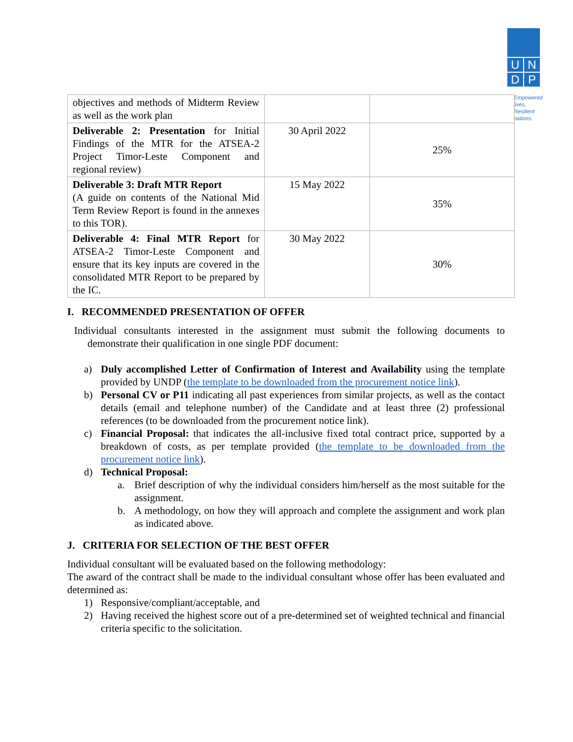U
N
D
P
Empowered lives. Resilient nations.
| objectives and methods of Midterm Review as well as the work plan | | |
| Deliverable 2: Presentation for Initial Findings of the MTR for the ATSEA-2 Project Timor-Leste Component and regional review) | 30 April 2022 | 25% |
| Deliverable 3: Draft MTR Report (A guide on contents of the National Mid Term Review Report is found in the annexes to this TOR). | 15 May 2022 | 35% |
| Deliverable 4: Final MTR Report for ATSEA-2 Timor-Leste Component and ensure that its key inputs are covered in the consolidated MTR Report to be prepared by the IC. | 30 May 2022 | 30% |
I. RECOMMENDED PRESENTATION OF OFFER
Individual consultants interested in the assignment must submit the following documents to demonstrate their qualification in one single PDF document:
a) Duly accomplished Letter of Confirmation of Interest and Availability using the template provided by UNDP (the template to be downloaded from the procurement notice link).
b) Personal CV or P11 indicating all past experiences from similar projects, as well as the contact details (email and telephone number) of the Candidate and at least three (2) professional references (to be downloaded from the procurement notice link).
c) Financial Proposal: that indicates the all-inclusive fixed total contract price, supported by a breakdown of costs, as per template provided (the template to be downloaded from the procurement notice link).
d) Technical Proposal:
a. Brief description of why the individual considers him/herself as the most suitable for the assignment.
b. A methodology, on how they will approach and complete the assignment and work plan as indicated above.
J. CRITERIA FOR SELECTION OF THE BEST OFFER
Individual consultant will be evaluated based on the following methodology:
The award of the contract shall be made to the individual consultant whose offer has been evaluated and determined as:
1) Responsive/compliant/acceptable, and
2) Having received the highest score out of a pre-determined set of weighted technical and financial criteria specific to the solicitation.